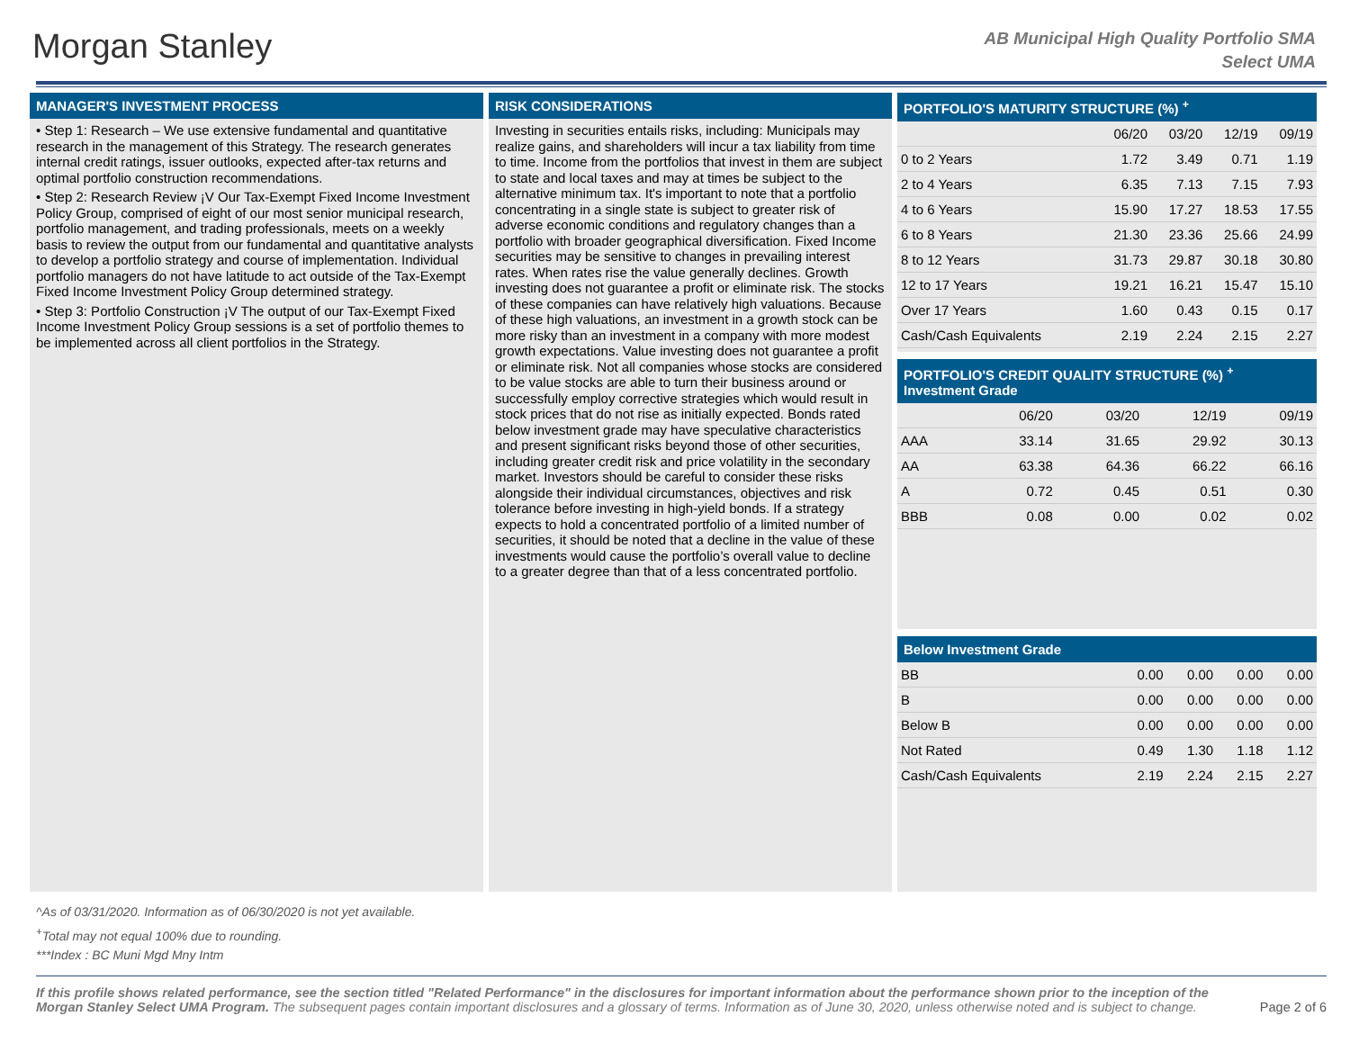Morgan Stanley
AB Municipal High Quality Portfolio SMA
Select UMA
MANAGER'S INVESTMENT PROCESS
• Step 1: Research – We use extensive fundamental and quantitative research in the management of this Strategy. The research generates internal credit ratings, issuer outlooks, expected after-tax returns and optimal portfolio construction recommendations.
• Step 2: Research Review ¡V Our Tax-Exempt Fixed Income Investment Policy Group, comprised of eight of our most senior municipal research, portfolio management, and trading professionals, meets on a weekly basis to review the output from our fundamental and quantitative analysts to develop a portfolio strategy and course of implementation. Individual portfolio managers do not have latitude to act outside of the Tax-Exempt Fixed Income Investment Policy Group determined strategy.
• Step 3: Portfolio Construction ¡V The output of our Tax-Exempt Fixed Income Investment Policy Group sessions is a set of portfolio themes to be implemented across all client portfolios in the Strategy.
RISK CONSIDERATIONS
Investing in securities entails risks, including: Municipals may realize gains, and shareholders will incur a tax liability from time to time. Income from the portfolios that invest in them are subject to state and local taxes and may at times be subject to the alternative minimum tax. It's important to note that a portfolio concentrating in a single state is subject to greater risk of adverse economic conditions and regulatory changes than a portfolio with broader geographical diversification. Fixed Income securities may be sensitive to changes in prevailing interest rates. When rates rise the value generally declines. Growth investing does not guarantee a profit or eliminate risk. The stocks of these companies can have relatively high valuations. Because of these high valuations, an investment in a growth stock can be more risky than an investment in a company with more modest growth expectations. Value investing does not guarantee a profit or eliminate risk. Not all companies whose stocks are considered to be value stocks are able to turn their business around or successfully employ corrective strategies which would result in stock prices that do not rise as initially expected. Bonds rated below investment grade may have speculative characteristics and present significant risks beyond those of other securities, including greater credit risk and price volatility in the secondary market. Investors should be careful to consider these risks alongside their individual circumstances, objectives and risk tolerance before investing in high-yield bonds. If a strategy expects to hold a concentrated portfolio of a limited number of securities, it should be noted that a decline in the value of these investments would cause the portfolio’s overall value to decline to a greater degree than that of a less concentrated portfolio.
PORTFOLIO'S MATURITY STRUCTURE (%) <sup>+</sup>
| | 06/20 | 03/20 | 12/19 | 09/19 |
| --- | --- | --- | --- | --- |
| 0 to 2 Years | 1.72 | 3.49 | 0.71 | 1.19 |
| 2 to 4 Years | 6.35 | 7.13 | 7.15 | 7.93 |
| 4 to 6 Years | 15.90 | 17.27 | 18.53 | 17.55 |
| 6 to 8 Years | 21.30 | 23.36 | 25.66 | 24.99 |
| 8 to 12 Years | 31.73 | 29.87 | 30.18 | 30.80 |
| 12 to 17 Years | 19.21 | 16.21 | 15.47 | 15.10 |
| Over 17 Years | 1.60 | 0.43 | 0.15 | 0.17 |
| Cash/Cash Equivalents | 2.19 | 2.24 | 2.15 | 2.27 |
PORTFOLIO'S CREDIT QUALITY STRUCTURE (%) <sup>+</sup>
Investment Grade
| | 06/20 | 03/20 | 12/19 | 09/19 |
| --- | --- | --- | --- | --- |
| AAA | 33.14 | 31.65 | 29.92 | 30.13 |
| AA | 63.38 | 64.36 | 66.22 | 66.16 |
| A | 0.72 | 0.45 | 0.51 | 0.30 |
| BBB | 0.08 | 0.00 | 0.02 | 0.02 |
Below Investment Grade
| BB | 0.00 | 0.00 | 0.00 | 0.00 |
| B | 0.00 | 0.00 | 0.00 | 0.00 |
| Below B | 0.00 | 0.00 | 0.00 | 0.00 |
| Not Rated | 0.49 | 1.30 | 1.18 | 1.12 |
| Cash/Cash Equivalents | 2.19 | 2.24 | 2.15 | 2.27 |
^As of 03/31/2020. Information as of 06/30/2020 is not yet available.
<sup>+</sup>Total may not equal 100% due to rounding.
***Index : BC Muni Mgd Mny Intm
If this profile shows related performance, see the section titled "Related Performance" in the disclosures for important information about the performance shown prior to the inception of the Morgan Stanley Select UMA Program. The subsequent pages contain important disclosures and a glossary of terms. Information as of June 30, 2020, unless otherwise noted and is subject to change.
Page 2 of 6